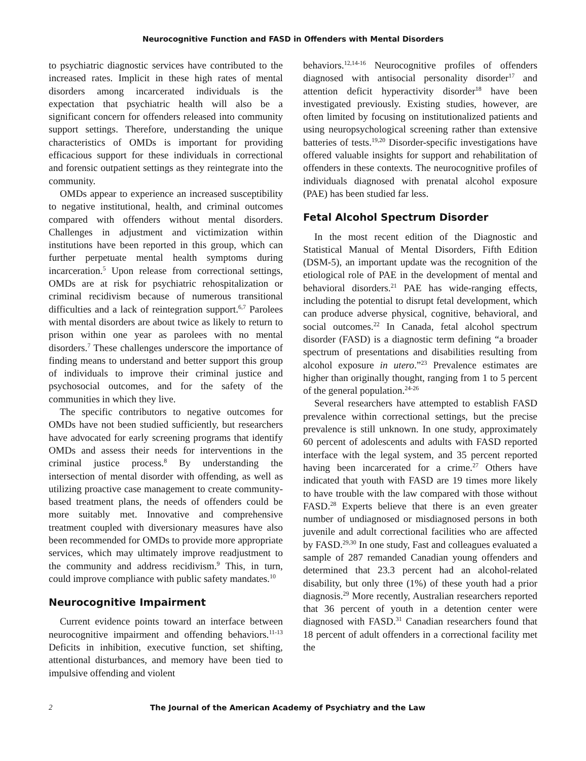Neurocognitive Function and FASD in Offenders with Mental Disorders
to psychiatric diagnostic services have contributed to the increased rates. Implicit in these high rates of mental disorders among incarcerated individuals is the expectation that psychiatric health will also be a significant concern for offenders released into community support settings. Therefore, understanding the unique characteristics of OMDs is important for providing efficacious support for these individuals in correctional and forensic outpatient settings as they reintegrate into the community.
OMDs appear to experience an increased susceptibility to negative institutional, health, and criminal outcomes compared with offenders without mental disorders. Challenges in adjustment and victimization within institutions have been reported in this group, which can further perpetuate mental health symptoms during incarceration.<sup>5</sup> Upon release from correctional settings, OMDs are at risk for psychiatric rehospitalization or criminal recidivism because of numerous transitional difficulties and a lack of reintegration support.<sup>6,7</sup> Parolees with mental disorders are about twice as likely to return to prison within one year as parolees with no mental disorders.<sup>7</sup> These challenges underscore the importance of finding means to understand and better support this group of individuals to improve their criminal justice and psychosocial outcomes, and for the safety of the communities in which they live.
The specific contributors to negative outcomes for OMDs have not been studied sufficiently, but researchers have advocated for early screening programs that identify OMDs and assess their needs for interventions in the criminal justice process.<sup>8</sup> By understanding the intersection of mental disorder with offending, as well as utilizing proactive case management to create community-based treatment plans, the needs of offenders could be more suitably met. Innovative and comprehensive treatment coupled with diversionary measures have also been recommended for OMDs to provide more appropriate services, which may ultimately improve readjustment to the community and address recidivism.<sup>9</sup> This, in turn, could improve compliance with public safety mandates.<sup>10</sup>
Neurocognitive Impairment
Current evidence points toward an interface between neurocognitive impairment and offending behaviors.<sup>11-13</sup> Deficits in inhibition, executive function, set shifting, attentional disturbances, and memory have been tied to impulsive offending and violent
behaviors.<sup>12,14-16</sup> Neurocognitive profiles of offenders diagnosed with antisocial personality disorder<sup>17</sup> and attention deficit hyperactivity disorder<sup>18</sup> have been investigated previously. Existing studies, however, are often limited by focusing on institutionalized patients and using neuropsychological screening rather than extensive batteries of tests.<sup>19,20</sup> Disorder-specific investigations have offered valuable insights for support and rehabilitation of offenders in these contexts. The neurocognitive profiles of individuals diagnosed with prenatal alcohol exposure (PAE) has been studied far less.
Fetal Alcohol Spectrum Disorder
In the most recent edition of the Diagnostic and Statistical Manual of Mental Disorders, Fifth Edition (DSM-5), an important update was the recognition of the etiological role of PAE in the development of mental and behavioral disorders.<sup>21</sup> PAE has wide-ranging effects, including the potential to disrupt fetal development, which can produce adverse physical, cognitive, behavioral, and social outcomes.<sup>22</sup> In Canada, fetal alcohol spectrum disorder (FASD) is a diagnostic term defining “a broader spectrum of presentations and disabilities resulting from alcohol exposure in utero.”<sup>23</sup> Prevalence estimates are higher than originally thought, ranging from 1 to 5 percent of the general population.<sup>24-26</sup>
Several researchers have attempted to establish FASD prevalence within correctional settings, but the precise prevalence is still unknown. In one study, approximately 60 percent of adolescents and adults with FASD reported interface with the legal system, and 35 percent reported having been incarcerated for a crime.<sup>27</sup> Others have indicated that youth with FASD are 19 times more likely to have trouble with the law compared with those without FASD.<sup>28</sup> Experts believe that there is an even greater number of undiagnosed or misdiagnosed persons in both juvenile and adult correctional facilities who are affected by FASD.<sup>29,30</sup> In one study, Fast and colleagues evaluated a sample of 287 remanded Canadian young offenders and determined that 23.3 percent had an alcohol-related disability, but only three (1%) of these youth had a prior diagnosis.<sup>29</sup> More recently, Australian researchers reported that 36 percent of youth in a detention center were diagnosed with FASD.<sup>31</sup> Canadian researchers found that 18 percent of adult offenders in a correctional facility met the
2 The Journal of the American Academy of Psychiatry and the Law